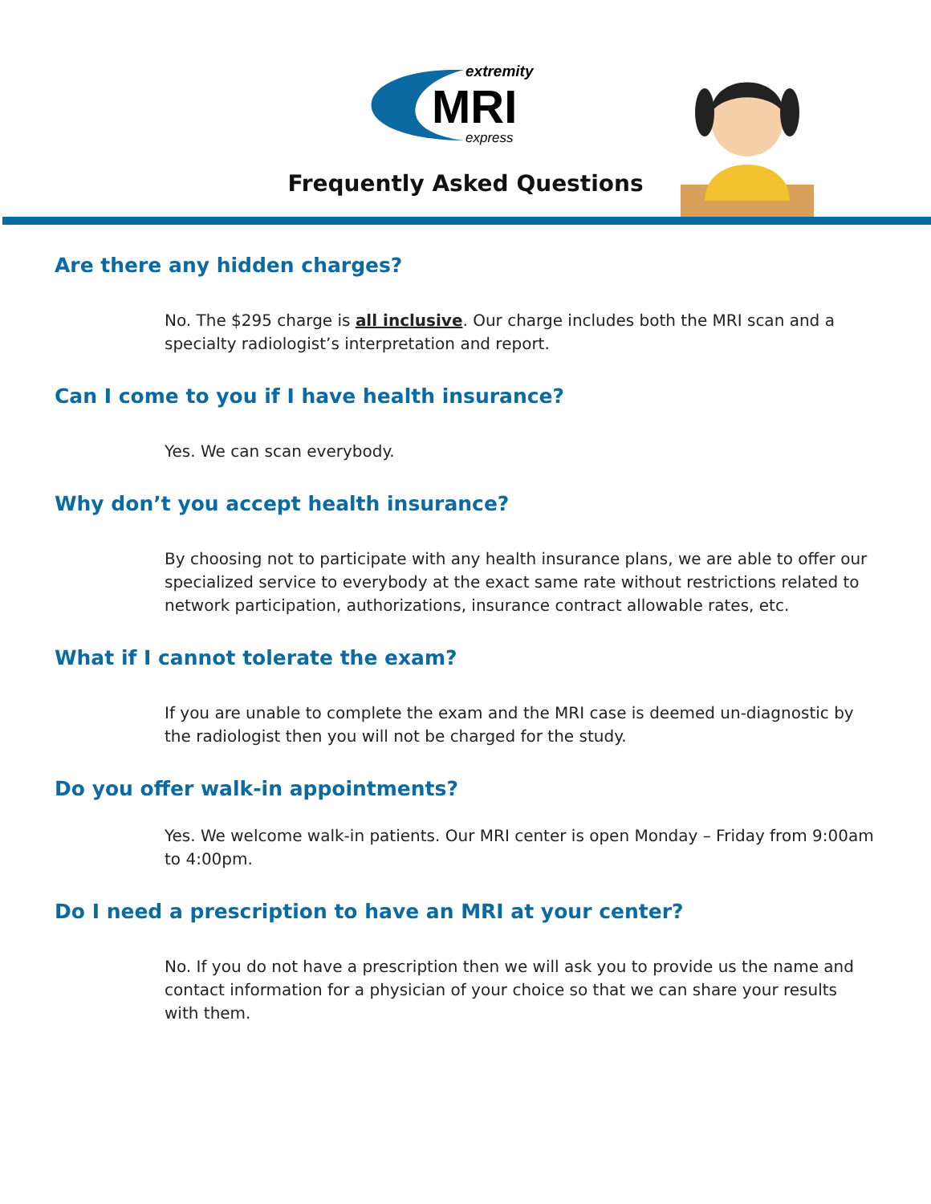extremity
MRI
express
Frequently Asked Questions
Are there any hidden charges?
No. The $295 charge is all inclusive. Our charge includes both the MRI scan and a specialty radiologist’s interpretation and report.
Can I come to you if I have health insurance?
Yes. We can scan everybody.
Why don’t you accept health insurance?
By choosing not to participate with any health insurance plans, we are able to offer our specialized service to everybody at the exact same rate without restrictions related to network participation, authorizations, insurance contract allowable rates, etc.
What if I cannot tolerate the exam?
If you are unable to complete the exam and the MRI case is deemed un-diagnostic by the radiologist then you will not be charged for the study.
Do you offer walk-in appointments?
Yes. We welcome walk-in patients. Our MRI center is open Monday – Friday from 9:00am to 4:00pm.
Do I need a prescription to have an MRI at your center?
No. If you do not have a prescription then we will ask you to provide us the name and contact information for a physician of your choice so that we can share your results with them.